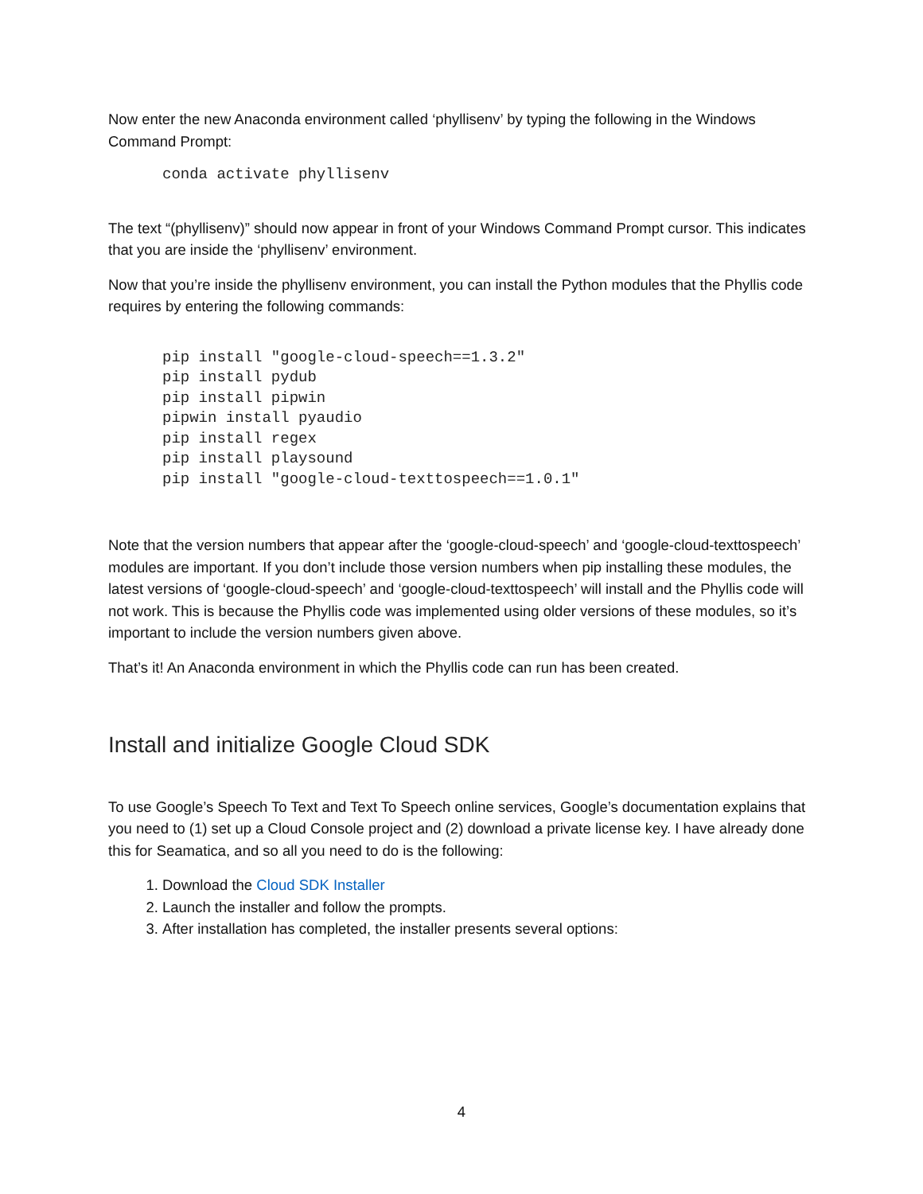Now enter the new Anaconda environment called ‘phyllisenv’ by typing the following in the Windows Command Prompt:
conda activate phyllisenv
The text “(phyllisenv)” should now appear in front of your Windows Command Prompt cursor. This indicates that you are inside the ‘phyllisenv’ environment.
Now that you’re inside the phyllisenv environment, you can install the Python modules that the Phyllis code requires by entering the following commands:
pip install "google-cloud-speech==1.3.2"
pip install pydub
pip install pipwin
pipwin install pyaudio
pip install regex
pip install playsound
pip install "google-cloud-texttospeech==1.0.1"
Note that the version numbers that appear after the ‘google-cloud-speech’ and ‘google-cloud-texttospeech’ modules are important. If you don’t include those version numbers when pip installing these modules, the latest versions of ‘google-cloud-speech’ and ‘google-cloud-texttospeech’ will install and the Phyllis code will not work. This is because the Phyllis code was implemented using older versions of these modules, so it’s important to include the version numbers given above.
That’s it! An Anaconda environment in which the Phyllis code can run has been created.
Install and initialize Google Cloud SDK
To use Google’s Speech To Text and Text To Speech online services, Google’s documentation explains that you need to (1) set up a Cloud Console project and (2) download a private license key. I have already done this for Seamatica, and so all you need to do is the following:
1. Download the Cloud SDK Installer
2. Launch the installer and follow the prompts.
3. After installation has completed, the installer presents several options:
4